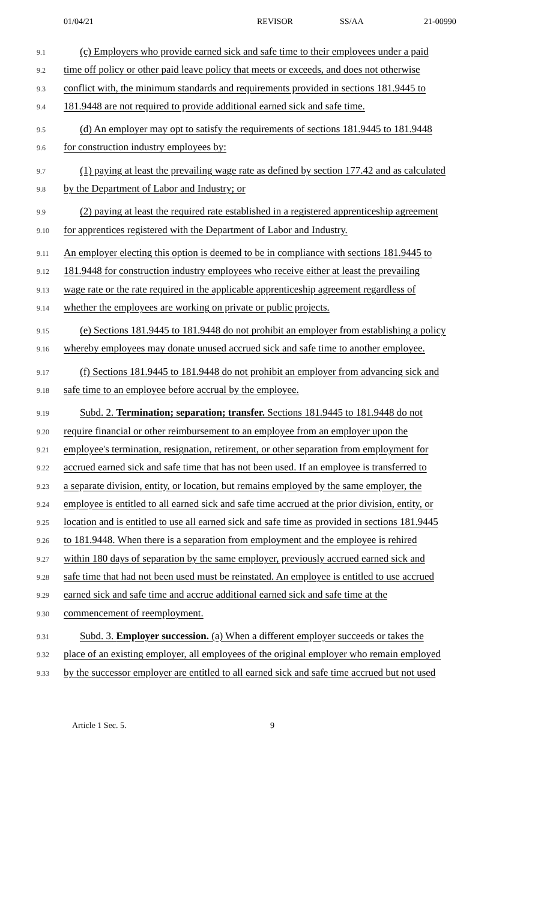01/04/21 REVISOR SS/AA 21-00990
9.1 (c) Employers who provide earned sick and safe time to their employees under a paid
9.2 time off policy or other paid leave policy that meets or exceeds, and does not otherwise
9.3 conflict with, the minimum standards and requirements provided in sections 181.9445 to
9.4 181.9448 are not required to provide additional earned sick and safe time.
9.5 (d) An employer may opt to satisfy the requirements of sections 181.9445 to 181.9448
9.6 for construction industry employees by:
9.7 (1) paying at least the prevailing wage rate as defined by section 177.42 and as calculated
9.8 by the Department of Labor and Industry; or
9.9 (2) paying at least the required rate established in a registered apprenticeship agreement
9.10 for apprentices registered with the Department of Labor and Industry.
9.11 An employer electing this option is deemed to be in compliance with sections 181.9445 to
9.12 181.9448 for construction industry employees who receive either at least the prevailing
9.13 wage rate or the rate required in the applicable apprenticeship agreement regardless of
9.14 whether the employees are working on private or public projects.
9.15 (e) Sections 181.9445 to 181.9448 do not prohibit an employer from establishing a policy
9.16 whereby employees may donate unused accrued sick and safe time to another employee.
9.17 (f) Sections 181.9445 to 181.9448 do not prohibit an employer from advancing sick and
9.18 safe time to an employee before accrual by the employee.
9.19 Subd. 2. Termination; separation; transfer. Sections 181.9445 to 181.9448 do not
9.20 require financial or other reimbursement to an employee from an employer upon the
9.21 employee's termination, resignation, retirement, or other separation from employment for
9.22 accrued earned sick and safe time that has not been used. If an employee is transferred to
9.23 a separate division, entity, or location, but remains employed by the same employer, the
9.24 employee is entitled to all earned sick and safe time accrued at the prior division, entity, or
9.25 location and is entitled to use all earned sick and safe time as provided in sections 181.9445
9.26 to 181.9448. When there is a separation from employment and the employee is rehired
9.27 within 180 days of separation by the same employer, previously accrued earned sick and
9.28 safe time that had not been used must be reinstated. An employee is entitled to use accrued
9.29 earned sick and safe time and accrue additional earned sick and safe time at the
9.30 commencement of reemployment.
9.31 Subd. 3. Employer succession. (a) When a different employer succeeds or takes the
9.32 place of an existing employer, all employees of the original employer who remain employed
9.33 by the successor employer are entitled to all earned sick and safe time accrued but not used
Article 1 Sec. 5. 9